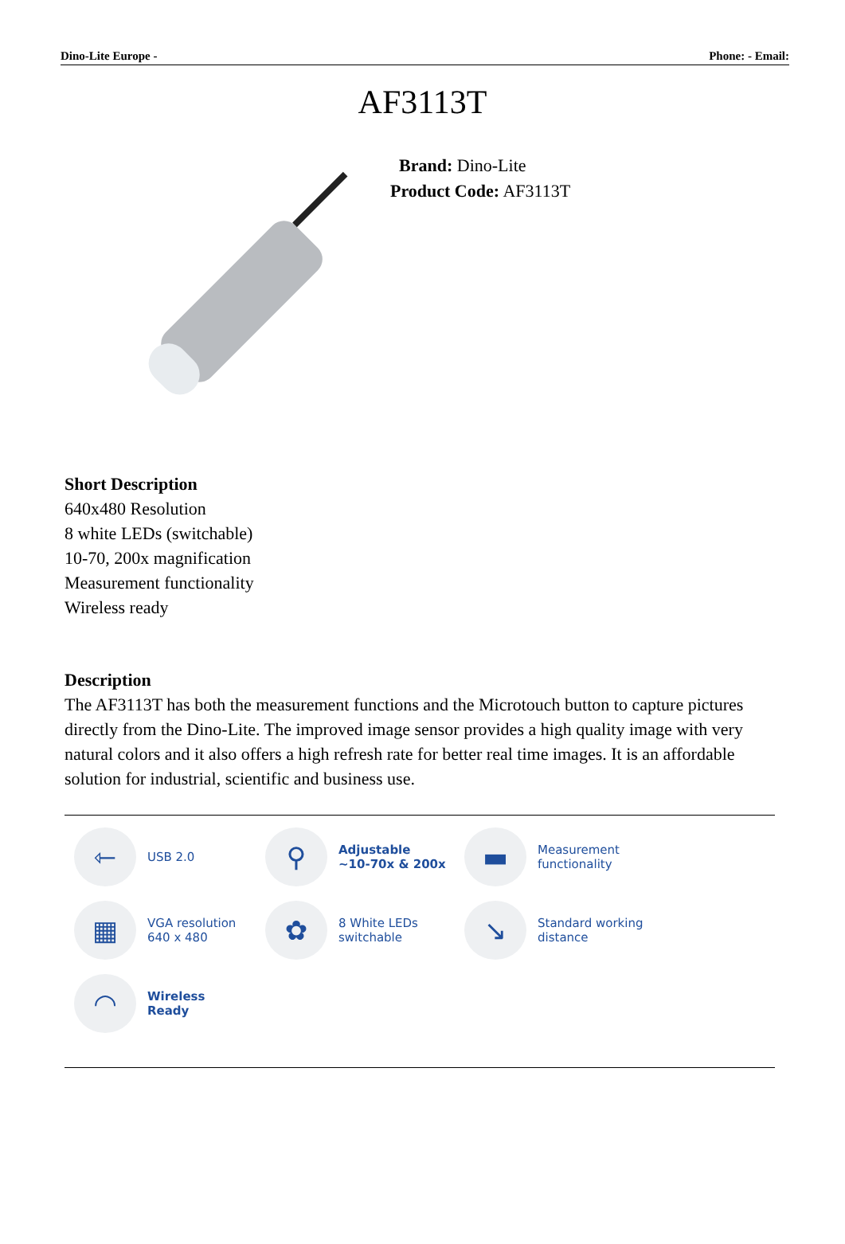Dino-Lite Europe - Phone: - Email:
AF3113T
Brand: Dino-Lite
Product Code: AF3113T
Short Description
640x480 Resolution
8 white LEDs (switchable)
10-70, 200x magnification
Measurement functionality
Wireless ready
Description
The AF3113T has both the measurement functions and the Microtouch button to capture pictures directly from the Dino-Lite. The improved image sensor provides a high quality image with very natural colors and it also offers a high refresh rate for better real time images. It is an affordable solution for industrial, scientific and business use.
⇽
USB 2.0
⚲
Adjustable
~10-70x & 200x
▬
Measurement
functionality
▦
VGA resolution
640 x 480
✿
8 White LEDs
switchable
↘
Standard working
distance
◠
Wireless
Ready